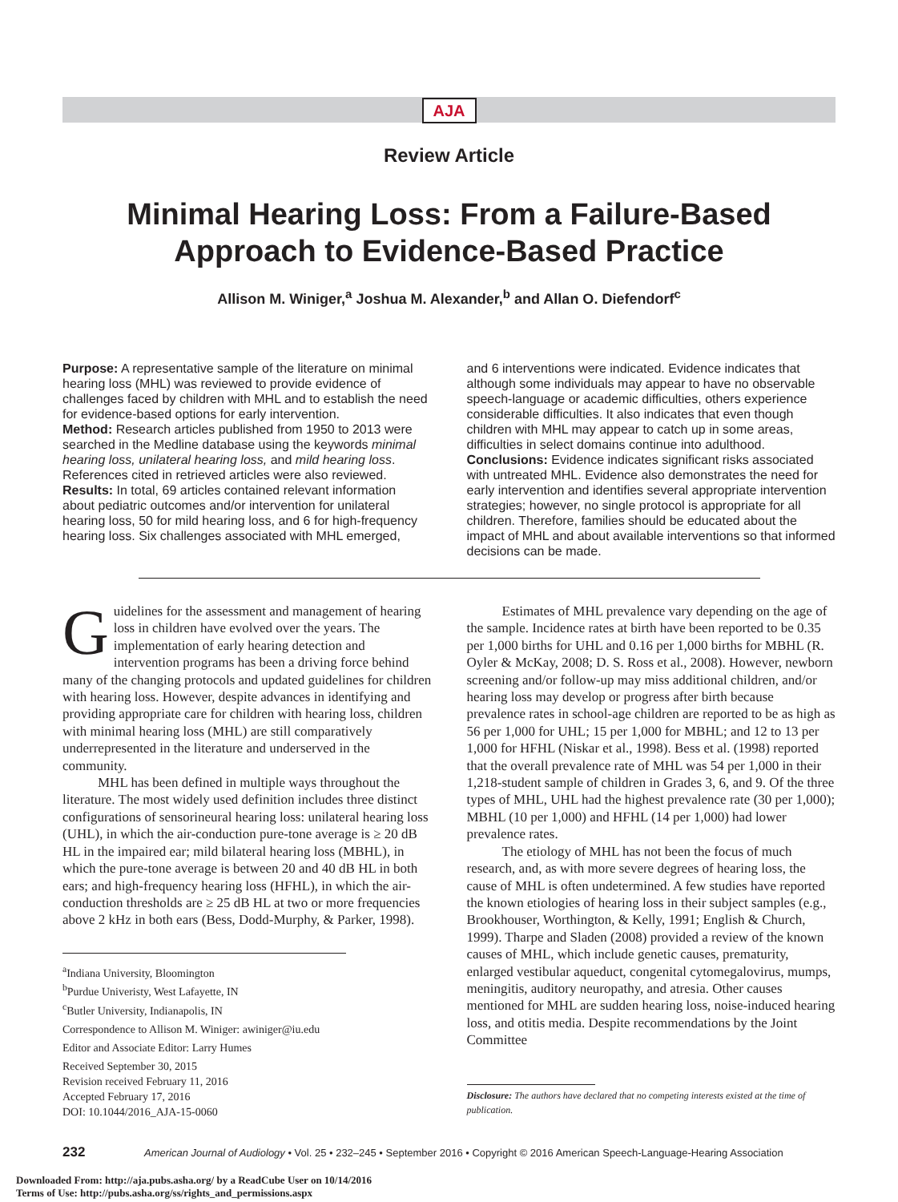AJA
Review Article
Minimal Hearing Loss: From a Failure-Based
Approach to Evidence-Based Practice
Allison M. Winiger,<sup>a</sup> Joshua M. Alexander,<sup>b</sup> and Allan O. Diefendorf<sup>c</sup>
Purpose: A representative sample of the literature on minimal hearing loss (MHL) was reviewed to provide evidence of challenges faced by children with MHL and to establish the need for evidence-based options for early intervention.
Method: Research articles published from 1950 to 2013 were searched in the Medline database using the keywords minimal hearing loss, unilateral hearing loss, and mild hearing loss. References cited in retrieved articles were also reviewed.
Results: In total, 69 articles contained relevant information about pediatric outcomes and/or intervention for unilateral hearing loss, 50 for mild hearing loss, and 6 for high-frequency hearing loss. Six challenges associated with MHL emerged,
and 6 interventions were indicated. Evidence indicates that although some individuals may appear to have no observable speech-language or academic difficulties, others experience considerable difficulties. It also indicates that even though children with MHL may appear to catch up in some areas, difficulties in select domains continue into adulthood.
Conclusions: Evidence indicates significant risks associated with untreated MHL. Evidence also demonstrates the need for early intervention and identifies several appropriate intervention strategies; however, no single protocol is appropriate for all children. Therefore, families should be educated about the impact of MHL and about available interventions so that informed decisions can be made.
Guidelines for the assessment and management of hearing loss in children have evolved over the years. The implementation of early hearing detection and intervention programs has been a driving force behind many of the changing protocols and updated guidelines for children with hearing loss. However, despite advances in identifying and providing appropriate care for children with hearing loss, children with minimal hearing loss (MHL) are still comparatively underrepresented in the literature and underserved in the community.
MHL has been defined in multiple ways throughout the literature. The most widely used definition includes three distinct configurations of sensorineural hearing loss: unilateral hearing loss (UHL), in which the air-conduction pure-tone average is ≥ 20 dB HL in the impaired ear; mild bilateral hearing loss (MBHL), in which the pure-tone average is between 20 and 40 dB HL in both ears; and high-frequency hearing loss (HFHL), in which the air-conduction thresholds are ≥ 25 dB HL at two or more frequencies above 2 kHz in both ears (Bess, Dodd-Murphy, & Parker, 1998).
<sup>a</sup> Indiana University, Bloomington
<sup>b</sup> Purdue Univeristy, West Lafayette, IN
<sup>c</sup> Butler University, Indianapolis, IN
Correspondence to Allison M. Winiger: awiniger@iu.edu
Editor and Associate Editor: Larry Humes
Received September 30, 2015
Revision received February 11, 2016
Accepted February 17, 2016
DOI: 10.1044/2016_AJA-15-0060
Estimates of MHL prevalence vary depending on the age of the sample. Incidence rates at birth have been reported to be 0.35 per 1,000 births for UHL and 0.16 per 1,000 births for MBHL (R. Oyler & McKay, 2008; D. S. Ross et al., 2008). However, newborn screening and/or follow-up may miss additional children, and/or hearing loss may develop or progress after birth because prevalence rates in school-age children are reported to be as high as 56 per 1,000 for UHL; 15 per 1,000 for MBHL; and 12 to 13 per 1,000 for HFHL (Niskar et al., 1998). Bess et al. (1998) reported that the overall prevalence rate of MHL was 54 per 1,000 in their 1,218-student sample of children in Grades 3, 6, and 9. Of the three types of MHL, UHL had the highest prevalence rate (30 per 1,000); MBHL (10 per 1,000) and HFHL (14 per 1,000) had lower prevalence rates.
The etiology of MHL has not been the focus of much research, and, as with more severe degrees of hearing loss, the cause of MHL is often undetermined. A few studies have reported the known etiologies of hearing loss in their subject samples (e.g., Brookhouser, Worthington, & Kelly, 1991; English & Church, 1999). Tharpe and Sladen (2008) provided a review of the known causes of MHL, which include genetic causes, prematurity, enlarged vestibular aqueduct, congenital cytomegalovirus, mumps, meningitis, auditory neuropathy, and atresia. Other causes mentioned for MHL are sudden hearing loss, noise-induced hearing loss, and otitis media. Despite recommendations by the Joint Committee
Disclosure: The authors have declared that no competing interests existed at the time of publication.
232 American Journal of Audiology • Vol. 25 • 232–245 • September 2016 • Copyright © 2016 American Speech-Language-Hearing Association
Downloaded From: http://aja.pubs.asha.org/ by a ReadCube User on 10/14/2016
Terms of Use: http://pubs.asha.org/ss/rights_and_permissions.aspx